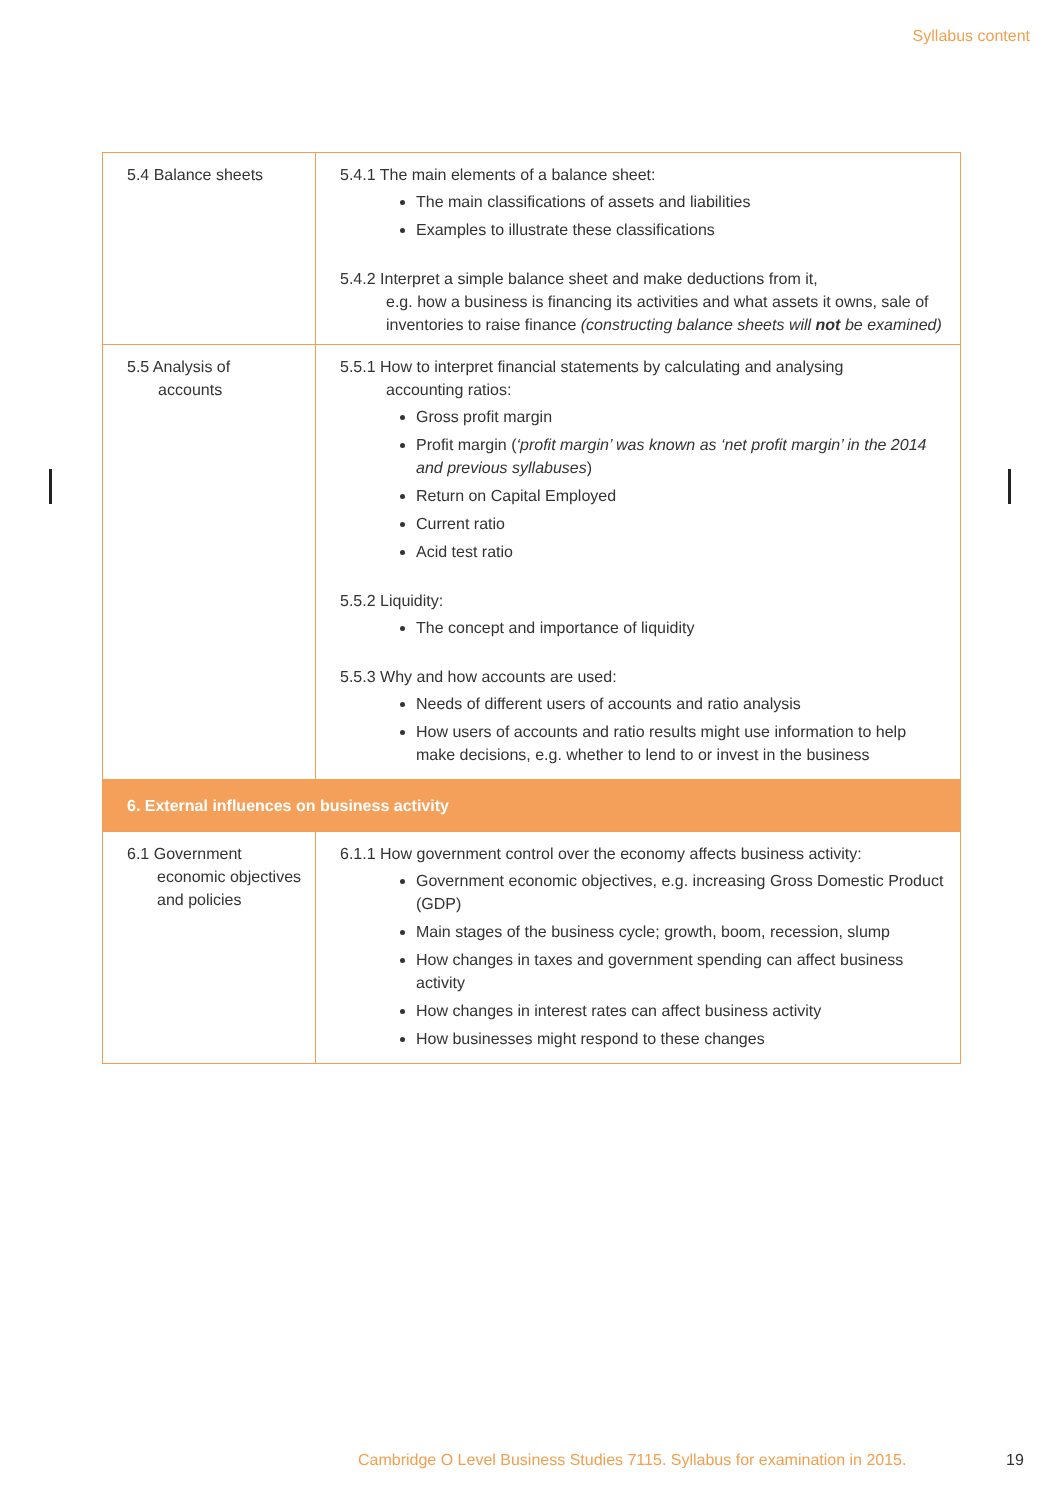Syllabus content
| 5.4 Balance sheets | 5.4.1 The main elements of a balance sheet: The main classifications of assets and liabilities Examples to illustrate these classifications 5.4.2 Interpret a simple balance sheet and make deductions from it, e.g. how a business is financing its activities and what assets it owns, sale of inventories to raise finance (constructing balance sheets will not be examined) |
| 5.5 Analysis of accounts | 5.5.1 How to interpret financial statements by calculating and analysing accounting ratios: Gross profit margin Profit margin ( ‘profit margin’ was known as ‘net profit margin’ in the 2014 and previous syllabuses ) Return on Capital Employed Current ratio Acid test ratio 5.5.2 Liquidity: The concept and importance of liquidity 5.5.3 Why and how accounts are used: Needs of different users of accounts and ratio analysis How users of accounts and ratio results might use information to help make decisions, e.g. whether to lend to or invest in the business |
| 6. External influences on business activity | |
| 6.1 Government economic objectives and policies | 6.1.1 How government control over the economy affects business activity: Government economic objectives, e.g. increasing Gross Domestic Product (GDP) Main stages of the business cycle; growth, boom, recession, slump How changes in taxes and government spending can affect business activity How changes in interest rates can affect business activity How businesses might respond to these changes |
Cambridge O Level Business Studies 7115. Syllabus for examination in 2015.
19